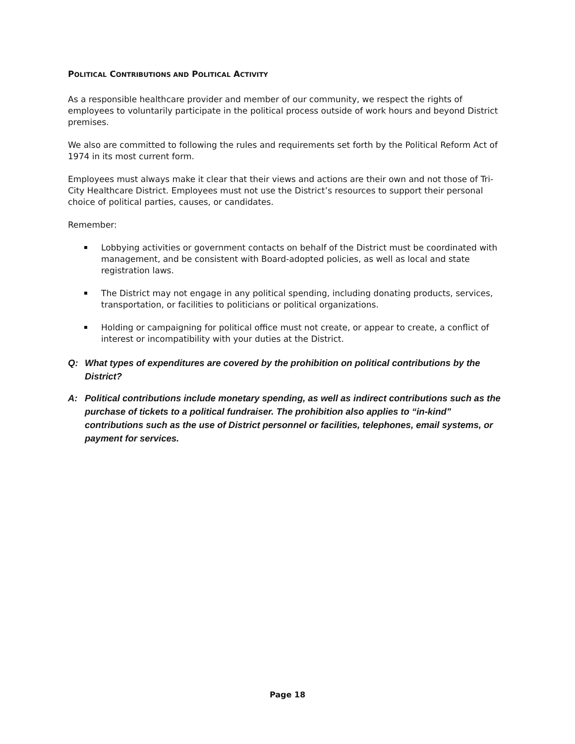POLITICAL CONTRIBUTIONS AND POLITICAL ACTIVITY
As a responsible healthcare provider and member of our community, we respect the rights of employees to voluntarily participate in the political process outside of work hours and beyond District premises.
We also are committed to following the rules and requirements set forth by the Political Reform Act of 1974 in its most current form.
Employees must always make it clear that their views and actions are their own and not those of Tri-City Healthcare District. Employees must not use the District’s resources to support their personal choice of political parties, causes, or candidates.
Remember:
Lobbying activities or government contacts on behalf of the District must be coordinated with management, and be consistent with Board-adopted policies, as well as local and state registration laws.
The District may not engage in any political spending, including donating products, services, transportation, or facilities to politicians or political organizations.
Holding or campaigning for political office must not create, or appear to create, a conflict of interest or incompatibility with your duties at the District.
Q: What types of expenditures are covered by the prohibition on political contributions by the District?
A: Political contributions include monetary spending, as well as indirect contributions such as the purchase of tickets to a political fundraiser. The prohibition also applies to “in-kind” contributions such as the use of District personnel or facilities, telephones, email systems, or payment for services.
Page 18